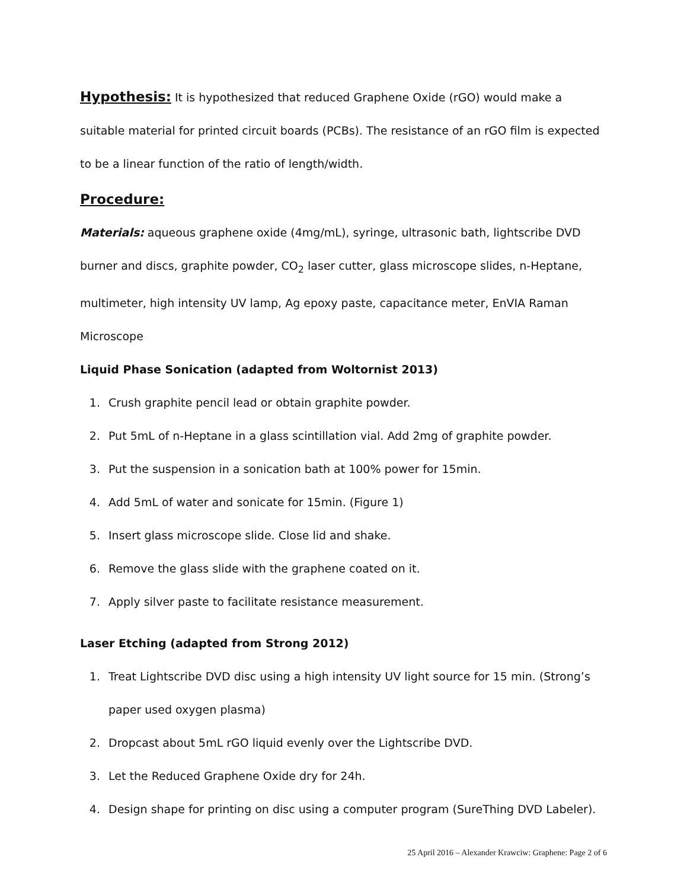Hypothesis: It is hypothesized that reduced Graphene Oxide (rGO) would make a suitable material for printed circuit boards (PCBs). The resistance of an rGO film is expected to be a linear function of the ratio of length/width.
Procedure:
Materials: aqueous graphene oxide (4mg/mL), syringe, ultrasonic bath, lightscribe DVD burner and discs, graphite powder, CO<sub>2</sub> laser cutter, glass microscope slides, n-Heptane, multimeter, high intensity UV lamp, Ag epoxy paste, capacitance meter, EnVIA Raman Microscope
Liquid Phase Sonication (adapted from Woltornist 2013)
1. Crush graphite pencil lead or obtain graphite powder.
2. Put 5mL of n-Heptane in a glass scintillation vial. Add 2mg of graphite powder.
3. Put the suspension in a sonication bath at 100% power for 15min.
4. Add 5mL of water and sonicate for 15min. (Figure 1)
5. Insert glass microscope slide. Close lid and shake.
6. Remove the glass slide with the graphene coated on it.
7. Apply silver paste to facilitate resistance measurement.
Laser Etching (adapted from Strong 2012)
1. Treat Lightscribe DVD disc using a high intensity UV light source for 15 min. (Strong’s paper used oxygen plasma)
2. Dropcast about 5mL rGO liquid evenly over the Lightscribe DVD.
3. Let the Reduced Graphene Oxide dry for 24h.
4. Design shape for printing on disc using a computer program (SureThing DVD Labeler).
25 April 2016 – Alexander Krawciw: Graphene: Page 2 of 6